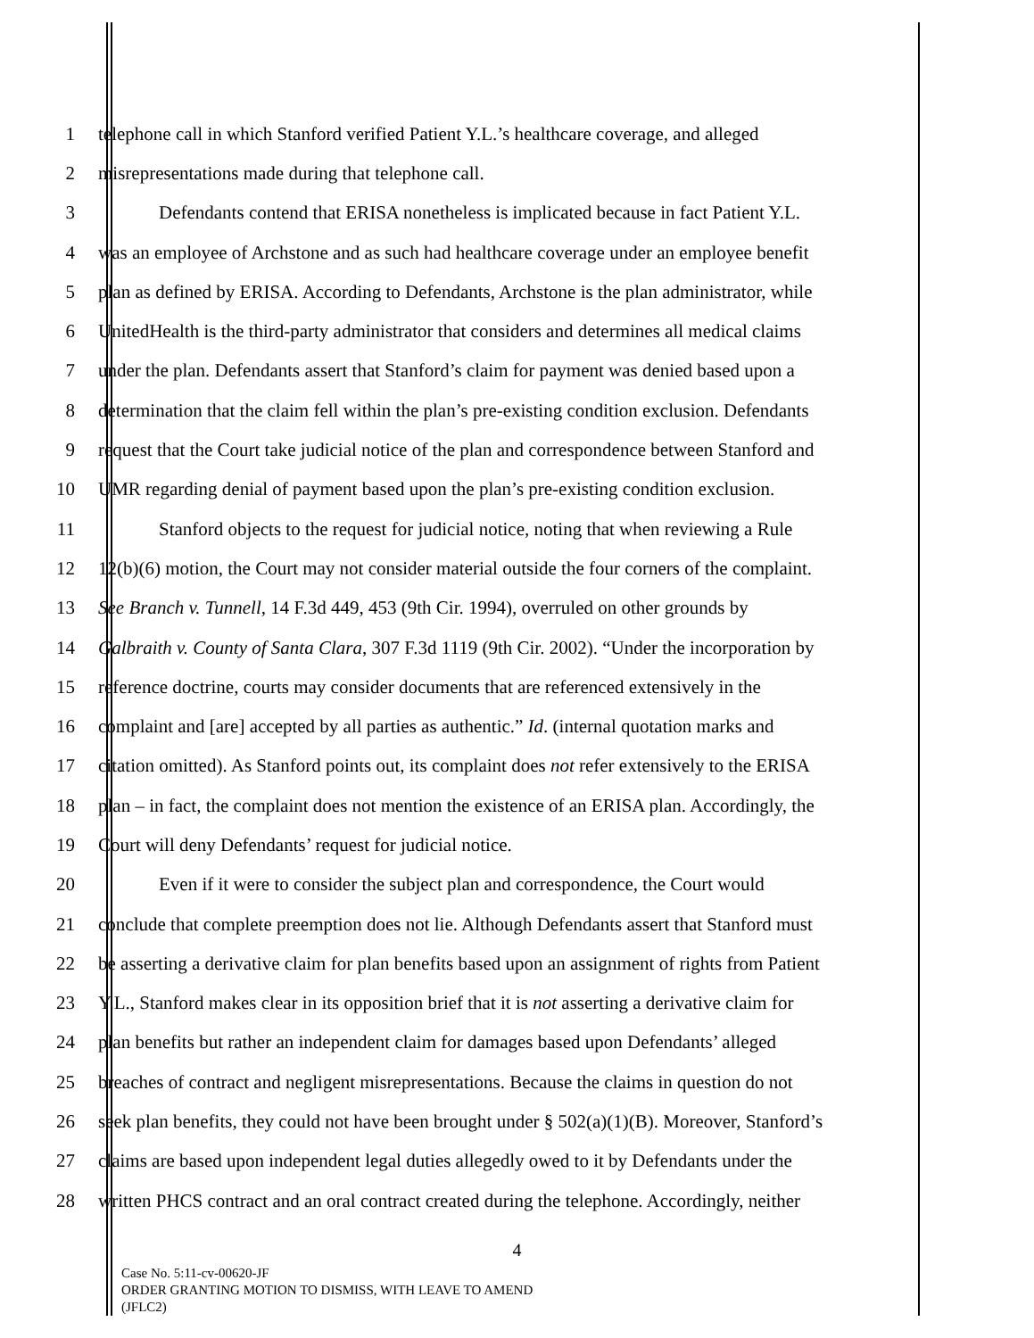1 telephone call in which Stanford verified Patient Y.L.’s healthcare coverage, and alleged
2 misrepresentations made during that telephone call.
3 Defendants contend that ERISA nonetheless is implicated because in fact Patient Y.L.
4 was an employee of Archstone and as such had healthcare coverage under an employee benefit
5 plan as defined by ERISA. According to Defendants, Archstone is the plan administrator, while
6 UnitedHealth is the third-party administrator that considers and determines all medical claims
7 under the plan. Defendants assert that Stanford’s claim for payment was denied based upon a
8 determination that the claim fell within the plan’s pre-existing condition exclusion. Defendants
9 request that the Court take judicial notice of the plan and correspondence between Stanford and
10 UMR regarding denial of payment based upon the plan’s pre-existing condition exclusion.
11 Stanford objects to the request for judicial notice, noting that when reviewing a Rule
12 12(b)(6) motion, the Court may not consider material outside the four corners of the complaint.
13 See Branch v. Tunnell, 14 F.3d 449, 453 (9th Cir. 1994), overruled on other grounds by
14 Galbraith v. County of Santa Clara, 307 F.3d 1119 (9th Cir. 2002). “Under the incorporation by
15 reference doctrine, courts may consider documents that are referenced extensively in the
16 complaint and [are] accepted by all parties as authentic.” Id. (internal quotation marks and
17 citation omitted). As Stanford points out, its complaint does not refer extensively to the ERISA
18 plan – in fact, the complaint does not mention the existence of an ERISA plan. Accordingly, the
19 Court will deny Defendants’ request for judicial notice.
20 Even if it were to consider the subject plan and correspondence, the Court would
21 conclude that complete preemption does not lie. Although Defendants assert that Stanford must
22 be asserting a derivative claim for plan benefits based upon an assignment of rights from Patient
23 Y.L., Stanford makes clear in its opposition brief that it is not asserting a derivative claim for
24 plan benefits but rather an independent claim for damages based upon Defendants’ alleged
25 breaches of contract and negligent misrepresentations. Because the claims in question do not
26 seek plan benefits, they could not have been brought under § 502(a)(1)(B). Moreover, Stanford’s
27 claims are based upon independent legal duties allegedly owed to it by Defendants under the
28 written PHCS contract and an oral contract created during the telephone. Accordingly, neither
4
Case No. 5:11-cv-00620-JF
ORDER GRANTING MOTION TO DISMISS, WITH LEAVE TO AMEND
(JFLC2)